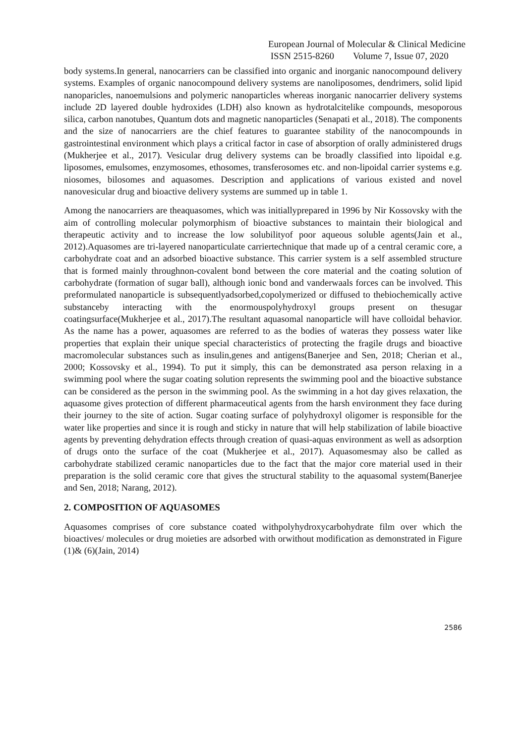European Journal of Molecular & Clinical Medicine
ISSN 2515-8260 Volume 7, Issue 07, 2020
body systems.In general, nanocarriers can be classified into organic and inorganic nanocompound delivery systems. Examples of organic nanocompound delivery systems are nanoliposomes, dendrimers, solid lipid nanoparicles, nanoemulsions and polymeric nanoparticles whereas inorganic nanocarrier delivery systems include 2D layered double hydroxides (LDH) also known as hydrotalcitelike compounds, mesoporous silica, carbon nanotubes, Quantum dots and magnetic nanoparticles (Senapati et al., 2018). The components and the size of nanocarriers are the chief features to guarantee stability of the nanocompounds in gastrointestinal environment which plays a critical factor in case of absorption of orally administered drugs (Mukherjee et al., 2017). Vesicular drug delivery systems can be broadly classified into lipoidal e.g. liposomes, emulsomes, enzymosomes, ethosomes, transferosomes etc. and non-lipoidal carrier systems e.g. niosomes, bilosomes and aquasomes. Description and applications of various existed and novel nanovesicular drug and bioactive delivery systems are summed up in table 1.
Among the nanocarriers are theaquasomes, which was initiallyprepared in 1996 by Nir Kossovsky with the aim of controlling molecular polymorphism of bioactive substances to maintain their biological and therapeutic activity and to increase the low solubilityof poor aqueous soluble agents(Jain et al., 2012).Aquasomes are tri-layered nanoparticulate carriertechnique that made up of a central ceramic core, a carbohydrate coat and an adsorbed bioactive substance. This carrier system is a self assembled structure that is formed mainly throughnon-covalent bond between the core material and the coating solution of carbohydrate (formation of sugar ball), although ionic bond and vanderwaals forces can be involved. This preformulated nanoparticle is subsequentlyadsorbed,copolymerized or diffused to thebiochemically active substanceby interacting with the enormouspolyhydroxyl groups present on thesugar coatingsurface(Mukherjee et al., 2017).The resultant aquasomal nanoparticle will have colloidal behavior. As the name has a power, aquasomes are referred to as the bodies of wateras they possess water like properties that explain their unique special characteristics of protecting the fragile drugs and bioactive macromolecular substances such as insulin,genes and antigens(Banerjee and Sen, 2018; Cherian et al., 2000; Kossovsky et al., 1994). To put it simply, this can be demonstrated asa person relaxing in a swimming pool where the sugar coating solution represents the swimming pool and the bioactive substance can be considered as the person in the swimming pool. As the swimming in a hot day gives relaxation, the aquasome gives protection of different pharmaceutical agents from the harsh environment they face during their journey to the site of action. Sugar coating surface of polyhydroxyl oligomer is responsible for the water like properties and since it is rough and sticky in nature that will help stabilization of labile bioactive agents by preventing dehydration effects through creation of quasi-aquas environment as well as adsorption of drugs onto the surface of the coat (Mukherjee et al., 2017). Aquasomesmay also be called as carbohydrate stabilized ceramic nanoparticles due to the fact that the major core material used in their preparation is the solid ceramic core that gives the structural stability to the aquasomal system(Banerjee and Sen, 2018; Narang, 2012).
2. COMPOSITION OF AQUASOMES
Aquasomes comprises of core substance coated withpolyhydroxycarbohydrate film over which the bioactives/ molecules or drug moieties are adsorbed with orwithout modification as demonstrated in Figure (1)& (6)(Jain, 2014)
2586